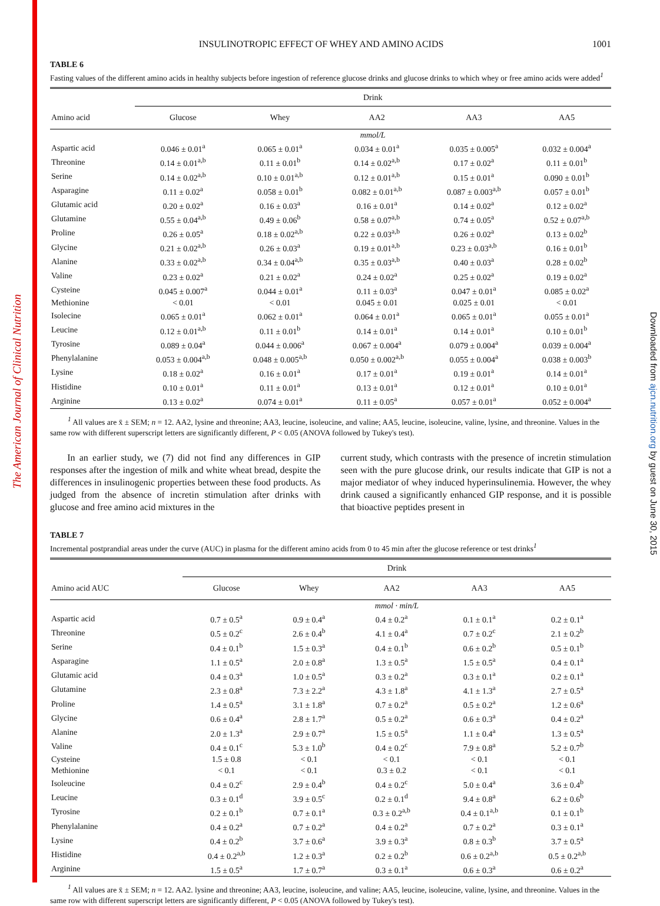The American Journal of Clinical Nutrition
Downloaded from ajcn.nutrition.org by guest on June 30, 2015
INSULINOTROPIC EFFECT OF WHEY AND AMINO ACIDS
1001
TABLE 6
Fasting values of the different amino acids in healthy subjects before ingestion of reference glucose drinks and glucose drinks to which whey or free amino acids were added<sup>1</sup>
| | Drink | | | | |
| --- | --- | --- | --- | --- | --- |
| Amino acid | Glucose | Whey | AA2 | AA3 | AA5 |
| | mmol/L | | | | |
| Aspartic acid | 0.046 ± 0.01<sup>a</sup> | 0.065 ± 0.01<sup>a</sup> | 0.034 ± 0.01<sup>a</sup> | 0.035 ± 0.005<sup>a</sup> | 0.032 ± 0.004<sup>a</sup> |
| Threonine | 0.14 ± 0.01<sup>a,b</sup> | 0.11 ± 0.01<sup>b</sup> | 0.14 ± 0.02<sup>a,b</sup> | 0.17 ± 0.02<sup>a</sup> | 0.11 ± 0.01<sup>b</sup> |
| Serine | 0.14 ± 0.02<sup>a,b</sup> | 0.10 ± 0.01<sup>a,b</sup> | 0.12 ± 0.01<sup>a,b</sup> | 0.15 ± 0.01<sup>a</sup> | 0.090 ± 0.01<sup>b</sup> |
| Asparagine | 0.11 ± 0.02<sup>a</sup> | 0.058 ± 0.01<sup>b</sup> | 0.082 ± 0.01<sup>a,b</sup> | 0.087 ± 0.003<sup>a,b</sup> | 0.057 ± 0.01<sup>b</sup> |
| Glutamic acid | 0.20 ± 0.02<sup>a</sup> | 0.16 ± 0.03<sup>a</sup> | 0.16 ± 0.01<sup>a</sup> | 0.14 ± 0.02<sup>a</sup> | 0.12 ± 0.02<sup>a</sup> |
| Glutamine | 0.55 ± 0.04<sup>a,b</sup> | 0.49 ± 0.06<sup>b</sup> | 0.58 ± 0.07<sup>a,b</sup> | 0.74 ± 0.05<sup>a</sup> | 0.52 ± 0.07<sup>a,b</sup> |
| Proline | 0.26 ± 0.05<sup>a</sup> | 0.18 ± 0.02<sup>a,b</sup> | 0.22 ± 0.03<sup>a,b</sup> | 0.26 ± 0.02<sup>a</sup> | 0.13 ± 0.02<sup>b</sup> |
| Glycine | 0.21 ± 0.02<sup>a,b</sup> | 0.26 ± 0.03<sup>a</sup> | 0.19 ± 0.01<sup>a,b</sup> | 0.23 ± 0.03<sup>a,b</sup> | 0.16 ± 0.01<sup>b</sup> |
| Alanine | 0.33 ± 0.02<sup>a,b</sup> | 0.34 ± 0.04<sup>a,b</sup> | 0.35 ± 0.03<sup>a,b</sup> | 0.40 ± 0.03<sup>a</sup> | 0.28 ± 0.02<sup>b</sup> |
| Valine | 0.23 ± 0.02<sup>a</sup> | 0.21 ± 0.02<sup>a</sup> | 0.24 ± 0.02<sup>a</sup> | 0.25 ± 0.02<sup>a</sup> | 0.19 ± 0.02<sup>a</sup> |
| Cysteine | 0.045 ± 0.007<sup>a</sup> | 0.044 ± 0.01<sup>a</sup> | 0.11 ± 0.03<sup>a</sup> | 0.047 ± 0.01<sup>a</sup> | 0.085 ± 0.02<sup>a</sup> |
| Methionine | < 0.01 | < 0.01 | 0.045 ± 0.01 | 0.025 ± 0.01 | < 0.01 |
| Isolecine | 0.065 ± 0.01<sup>a</sup> | 0.062 ± 0.01<sup>a</sup> | 0.064 ± 0.01<sup>a</sup> | 0.065 ± 0.01<sup>a</sup> | 0.055 ± 0.01<sup>a</sup> |
| Leucine | 0.12 ± 0.01<sup>a,b</sup> | 0.11 ± 0.01<sup>b</sup> | 0.14 ± 0.01<sup>a</sup> | 0.14 ± 0.01<sup>a</sup> | 0.10 ± 0.01<sup>b</sup> |
| Tyrosine | 0.089 ± 0.04<sup>a</sup> | 0.044 ± 0.006<sup>a</sup> | 0.067 ± 0.004<sup>a</sup> | 0.079 ± 0.004<sup>a</sup> | 0.039 ± 0.004<sup>a</sup> |
| Phenylalanine | 0.053 ± 0.004<sup>a,b</sup> | 0.048 ± 0.005<sup>a,b</sup> | 0.050 ± 0.002<sup>a,b</sup> | 0.055 ± 0.004<sup>a</sup> | 0.038 ± 0.003<sup>b</sup> |
| Lysine | 0.18 ± 0.02<sup>a</sup> | 0.16 ± 0.01<sup>a</sup> | 0.17 ± 0.01<sup>a</sup> | 0.19 ± 0.01<sup>a</sup> | 0.14 ± 0.01<sup>a</sup> |
| Histidine | 0.10 ± 0.01<sup>a</sup> | 0.11 ± 0.01<sup>a</sup> | 0.13 ± 0.01<sup>a</sup> | 0.12 ± 0.01<sup>a</sup> | 0.10 ± 0.01<sup>a</sup> |
| Arginine | 0.13 ± 0.02<sup>a</sup> | 0.074 ± 0.01<sup>a</sup> | 0.11 ± 0.05<sup>a</sup> | 0.057 ± 0.01<sup>a</sup> | 0.052 ± 0.004<sup>a</sup> |
<sup>1</sup> All values are x̄ ± SEM; n = 12. AA2, lysine and threonine; AA3, leucine, isoleucine, and valine; AA5, leucine, isoleucine, valine, lysine, and threonine. Values in the same row with different superscript letters are significantly different, P < 0.05 (ANOVA followed by Tukey's test).
In an earlier study, we (7) did not find any differences in GIP responses after the ingestion of milk and white wheat bread, despite the differences in insulinogenic properties between these food products. As judged from the absence of incretin stimulation after drinks with glucose and free amino acid mixtures in the
current study, which contrasts with the presence of incretin stimulation seen with the pure glucose drink, our results indicate that GIP is not a major mediator of whey induced hyperinsulinemia. However, the whey drink caused a significantly enhanced GIP response, and it is possible that bioactive peptides present in
TABLE 7
Incremental postprandial areas under the curve (AUC) in plasma for the different amino acids from 0 to 45 min after the glucose reference or test drinks<sup>1</sup>
| | Drink | | | | |
| --- | --- | --- | --- | --- | --- |
| Amino acid AUC | Glucose | Whey | AA2 | AA3 | AA5 |
| | mmol · min/L | | | | |
| Aspartic acid | 0.7 ± 0.5<sup>a</sup> | 0.9 ± 0.4<sup>a</sup> | 0.4 ± 0.2<sup>a</sup> | 0.1 ± 0.1<sup>a</sup> | 0.2 ± 0.1<sup>a</sup> |
| Threonine | 0.5 ± 0.2<sup>c</sup> | 2.6 ± 0.4<sup>b</sup> | 4.1 ± 0.4<sup>a</sup> | 0.7 ± 0.2<sup>c</sup> | 2.1 ± 0.2<sup>b</sup> |
| Serine | 0.4 ± 0.1<sup>b</sup> | 1.5 ± 0.3<sup>a</sup> | 0.4 ± 0.1<sup>b</sup> | 0.6 ± 0.2<sup>b</sup> | 0.5 ± 0.1<sup>b</sup> |
| Asparagine | 1.1 ± 0.5<sup>a</sup> | 2.0 ± 0.8<sup>a</sup> | 1.3 ± 0.5<sup>a</sup> | 1.5 ± 0.5<sup>a</sup> | 0.4 ± 0.1<sup>a</sup> |
| Glutamic acid | 0.4 ± 0.3<sup>a</sup> | 1.0 ± 0.5<sup>a</sup> | 0.3 ± 0.2<sup>a</sup> | 0.3 ± 0.1<sup>a</sup> | 0.2 ± 0.1<sup>a</sup> |
| Glutamine | 2.3 ± 0.8<sup>a</sup> | 7.3 ± 2.2<sup>a</sup> | 4.3 ± 1.8<sup>a</sup> | 4.1 ± 1.3<sup>a</sup> | 2.7 ± 0.5<sup>a</sup> |
| Proline | 1.4 ± 0.5<sup>a</sup> | 3.1 ± 1.8<sup>a</sup> | 0.7 ± 0.2<sup>a</sup> | 0.5 ± 0.2<sup>a</sup> | 1.2 ± 0.6<sup>a</sup> |
| Glycine | 0.6 ± 0.4<sup>a</sup> | 2.8 ± 1.7<sup>a</sup> | 0.5 ± 0.2<sup>a</sup> | 0.6 ± 0.3<sup>a</sup> | 0.4 ± 0.2<sup>a</sup> |
| Alanine | 2.0 ± 1.3<sup>a</sup> | 2.9 ± 0.7<sup>a</sup> | 1.5 ± 0.5<sup>a</sup> | 1.1 ± 0.4<sup>a</sup> | 1.3 ± 0.5<sup>a</sup> |
| Valine | 0.4 ± 0.1<sup>c</sup> | 5.3 ± 1.0<sup>b</sup> | 0.4 ± 0.2<sup>c</sup> | 7.9 ± 0.8<sup>a</sup> | 5.2 ± 0.7<sup>b</sup> |
| Cysteine | 1.5 ± 0.8 | < 0.1 | < 0.1 | < 0.1 | < 0.1 |
| Methionine | < 0.1 | < 0.1 | 0.3 ± 0.2 | < 0.1 | < 0.1 |
| Isoleucine | 0.4 ± 0.2<sup>c</sup> | 2.9 ± 0.4<sup>b</sup> | 0.4 ± 0.2<sup>c</sup> | 5.0 ± 0.4<sup>a</sup> | 3.6 ± 0.4<sup>b</sup> |
| Leucine | 0.3 ± 0.1<sup>d</sup> | 3.9 ± 0.5<sup>c</sup> | 0.2 ± 0.1<sup>d</sup> | 9.4 ± 0.8<sup>a</sup> | 6.2 ± 0.6<sup>b</sup> |
| Tyrosine | 0.2 ± 0.1<sup>b</sup> | 0.7 ± 0.1<sup>a</sup> | 0.3 ± 0.2<sup>a,b</sup> | 0.4 ± 0.1<sup>a,b</sup> | 0.1 ± 0.1<sup>b</sup> |
| Phenylalanine | 0.4 ± 0.2<sup>a</sup> | 0.7 ± 0.2<sup>a</sup> | 0.4 ± 0.2<sup>a</sup> | 0.7 ± 0.2<sup>a</sup> | 0.3 ± 0.1<sup>a</sup> |
| Lysine | 0.4 ± 0.2<sup>b</sup> | 3.7 ± 0.6<sup>a</sup> | 3.9 ± 0.3<sup>a</sup> | 0.8 ± 0.3<sup>b</sup> | 3.7 ± 0.5<sup>a</sup> |
| Histidine | 0.4 ± 0.2<sup>a,b</sup> | 1.2 ± 0.3<sup>a</sup> | 0.2 ± 0.2<sup>b</sup> | 0.6 ± 0.2<sup>a,b</sup> | 0.5 ± 0.2<sup>a,b</sup> |
| Arginine | 1.5 ± 0.5<sup>a</sup> | 1.7 ± 0.7<sup>a</sup> | 0.3 ± 0.1<sup>a</sup> | 0.6 ± 0.3<sup>a</sup> | 0.6 ± 0.2<sup>a</sup> |
<sup>1</sup> All values are x̄ ± SEM; n = 12. AA2. lysine and threonine; AA3, leucine, isoleucine, and valine; AA5, leucine, isoleucine, valine, lysine, and threonine. Values in the same row with different superscript letters are significantly different, P < 0.05 (ANOVA followed by Tukey's test).